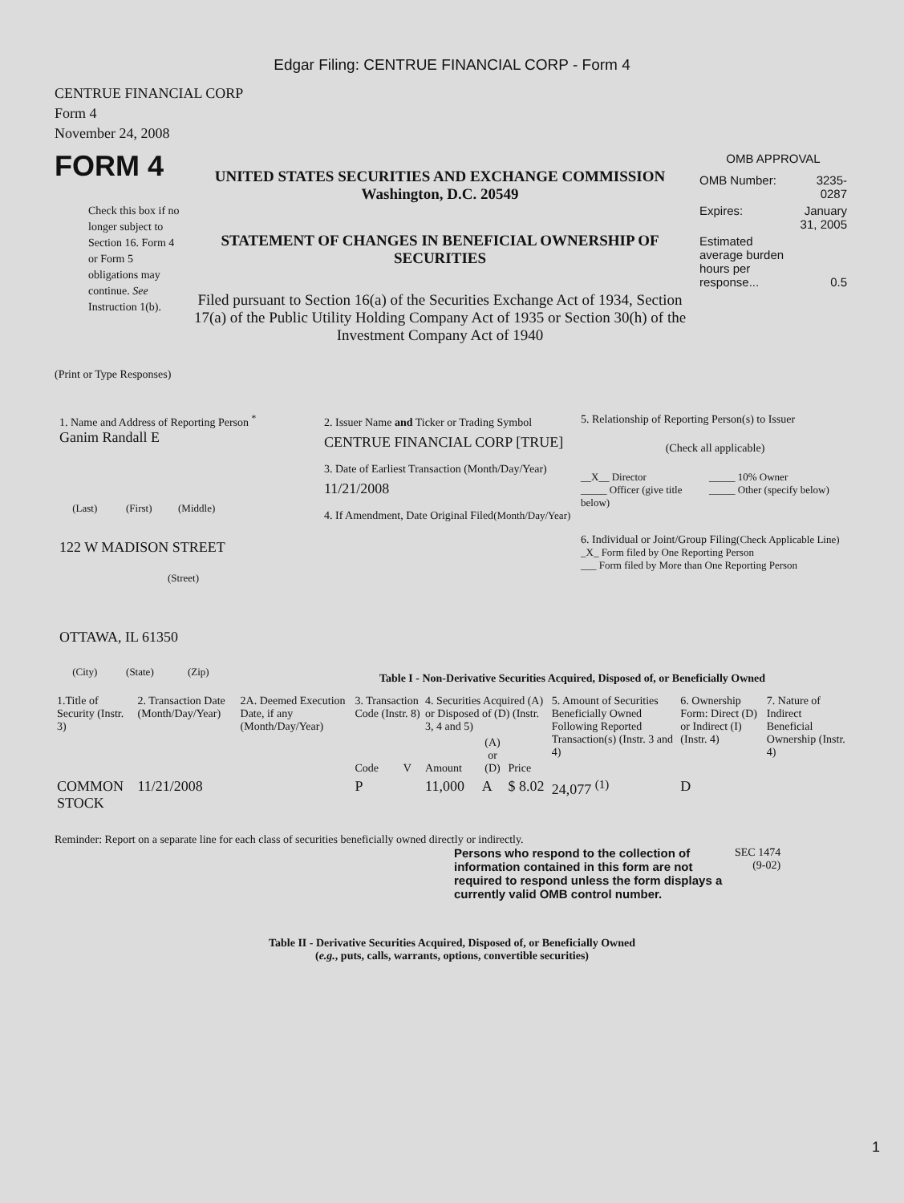Edgar Filing: CENTRUE FINANCIAL CORP - Form 4
CENTRUE FINANCIAL CORP
Form 4
November 24, 2008
FORM 4
Check this box if no longer subject to Section 16. Form 4 or Form 5 obligations may continue. See Instruction 1(b).
UNITED STATES SECURITIES AND EXCHANGE COMMISSION
Washington, D.C. 20549
STATEMENT OF CHANGES IN BENEFICIAL OWNERSHIP OF SECURITIES
Filed pursuant to Section 16(a) of the Securities Exchange Act of 1934, Section 17(a) of the Public Utility Holding Company Act of 1935 or Section 30(h) of the Investment Company Act of 1940
OMB APPROVAL
| OMB Number: | 3235-0287 |
| Expires: | January 31, 2005 |
| Estimated average burden hours per response... | 0.5 |
(Print or Type Responses)
1. Name and Address of Reporting Person <sup>*</sup>
Ganim Randall E
(Last) (First) (Middle)
122 W MADISON STREET
(Street)
OTTAWA, IL 61350
(City) (State) (Zip)
2. Issuer Name and Ticker or Trading Symbol
CENTRUE FINANCIAL CORP [TRUE]
3. Date of Earliest Transaction (Month/Day/Year)
11/21/2008
4. If Amendment, Date Original Filed(Month/Day/Year)
5. Relationship of Reporting Person(s) to Issuer
(Check all applicable)
__X__ Director
_____ Officer (give title below)
_____ 10% Owner
_____ Other (specify below)
6. Individual or Joint/Group Filing(Check Applicable Line)
_X_ Form filed by One Reporting Person
___ Form filed by More than One Reporting Person
Table I - Non-Derivative Securities Acquired, Disposed of, or Beneficially Owned
| 1.Title of Security (Instr. 3) | 2. Transaction Date (Month/Day/Year) | 2A. Deemed Execution Date, if any (Month/Day/Year) | 3. Transaction Code (Instr. 8) | | 4. Securities Acquired (A) or Disposed of (D) (Instr. 3, 4 and 5) | | | 5. Amount of Securities Beneficially Owned Following Reported Transaction(s) (Instr. 3 and 4) | 6. Ownership Form: Direct (D) or Indirect (I) (Instr. 4) | 7. Nature of Indirect Beneficial Ownership (Instr. 4) |
| --- | --- | --- | --- | --- | --- | --- | --- | --- | --- | --- |
| | | | Code | V | Amount | (A) or (D) | Price | | | |
| COMMON STOCK | 11/21/2008 | | P | | 11,000 | A | $ 8.02 | 24,077 <sup>(1)</sup> | D | |
Reminder: Report on a separate line for each class of securities beneficially owned directly or indirectly.
Persons who respond to the collection of information contained in this form are not required to respond unless the form displays a currently valid OMB control number.
SEC 1474
(9-02)
Table II - Derivative Securities Acquired, Disposed of, or Beneficially Owned
(e.g., puts, calls, warrants, options, convertible securities)
1